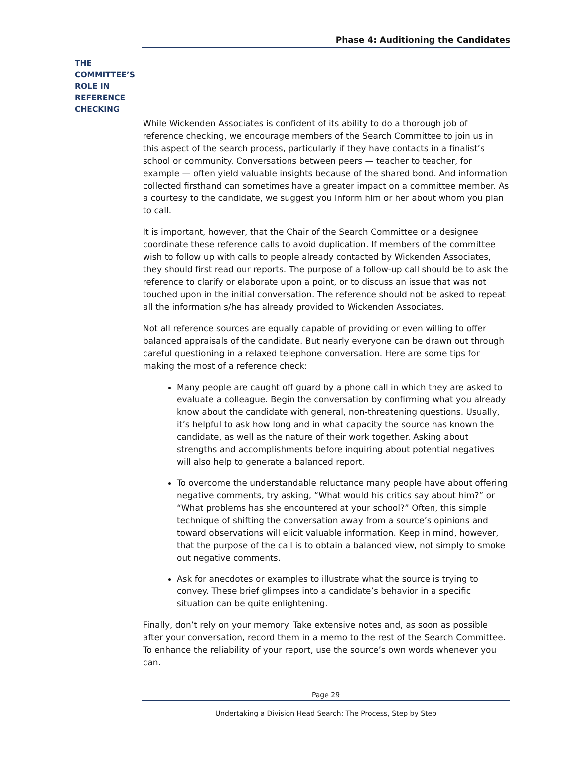Phase 4: Auditioning the Candidates
THE COMMITTEE’S ROLE IN REFERENCE CHECKING
While Wickenden Associates is confident of its ability to do a thorough job of reference checking, we encourage members of the Search Committee to join us in this aspect of the search process, particularly if they have contacts in a finalist’s school or community. Conversations between peers — teacher to teacher, for example — often yield valuable insights because of the shared bond. And information collected firsthand can sometimes have a greater impact on a committee member. As a courtesy to the candidate, we suggest you inform him or her about whom you plan to call.
It is important, however, that the Chair of the Search Committee or a designee coordinate these reference calls to avoid duplication. If members of the committee wish to follow up with calls to people already contacted by Wickenden Associates, they should first read our reports. The purpose of a follow-up call should be to ask the reference to clarify or elaborate upon a point, or to discuss an issue that was not touched upon in the initial conversation. The reference should not be asked to repeat all the information s/he has already provided to Wickenden Associates.
Not all reference sources are equally capable of providing or even willing to offer balanced appraisals of the candidate. But nearly everyone can be drawn out through careful questioning in a relaxed telephone conversation. Here are some tips for making the most of a reference check:
Many people are caught off guard by a phone call in which they are asked to evaluate a colleague. Begin the conversation by confirming what you already know about the candidate with general, non-threatening questions. Usually, it’s helpful to ask how long and in what capacity the source has known the candidate, as well as the nature of their work together. Asking about strengths and accomplishments before inquiring about potential negatives will also help to generate a balanced report.
To overcome the understandable reluctance many people have about offering negative comments, try asking, “What would his critics say about him?” or “What problems has she encountered at your school?” Often, this simple technique of shifting the conversation away from a source’s opinions and toward observations will elicit valuable information. Keep in mind, however, that the purpose of the call is to obtain a balanced view, not simply to smoke out negative comments.
Ask for anecdotes or examples to illustrate what the source is trying to convey. These brief glimpses into a candidate’s behavior in a specific situation can be quite enlightening.
Finally, don’t rely on your memory. Take extensive notes and, as soon as possible after your conversation, record them in a memo to the rest of the Search Committee. To enhance the reliability of your report, use the source’s own words whenever you can.
Page 29
Undertaking a Division Head Search: The Process, Step by Step